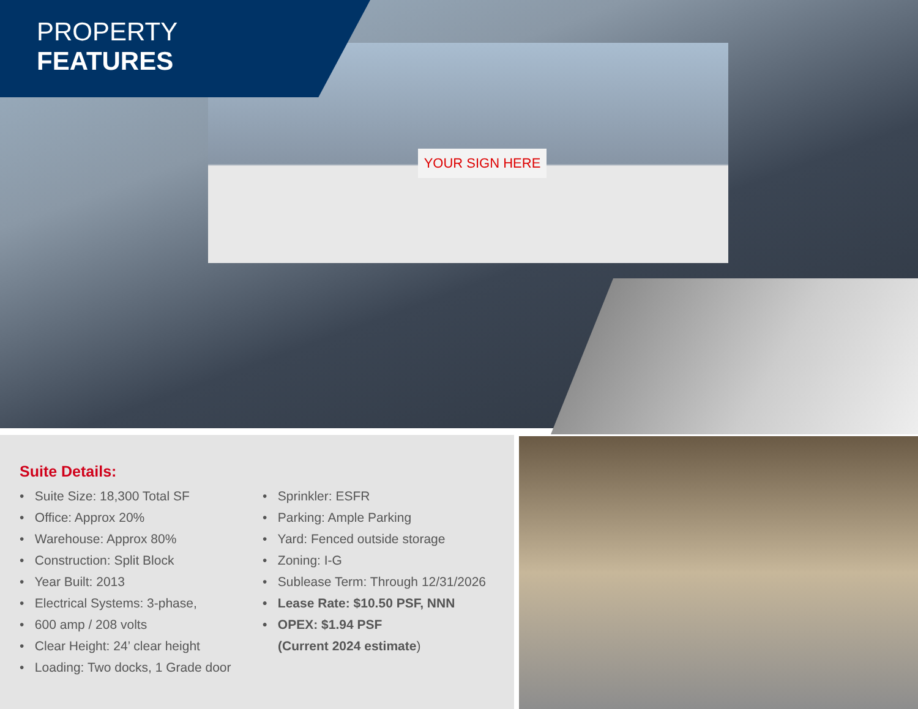YOUR SIGN HERE
PROPERTY
FEATURES
Suite Details:
• Suite Size: 18,300 Total SF
• Office: Approx 20%
• Warehouse: Approx 80%
• Construction: Split Block
• Year Built: 2013
• Electrical Systems: 3-phase,
• 600 amp / 208 volts
• Clear Height: 24’ clear height
• Loading: Two docks, 1 Grade door
• Sprinkler: ESFR
• Parking: Ample Parking
• Yard: Fenced outside storage
• Zoning: I-G
• Sublease Term: Through 12/31/2026
• Lease Rate: $10.50 PSF, NNN
• OPEX: $1.94 PSF
(Current 2024 estimate)